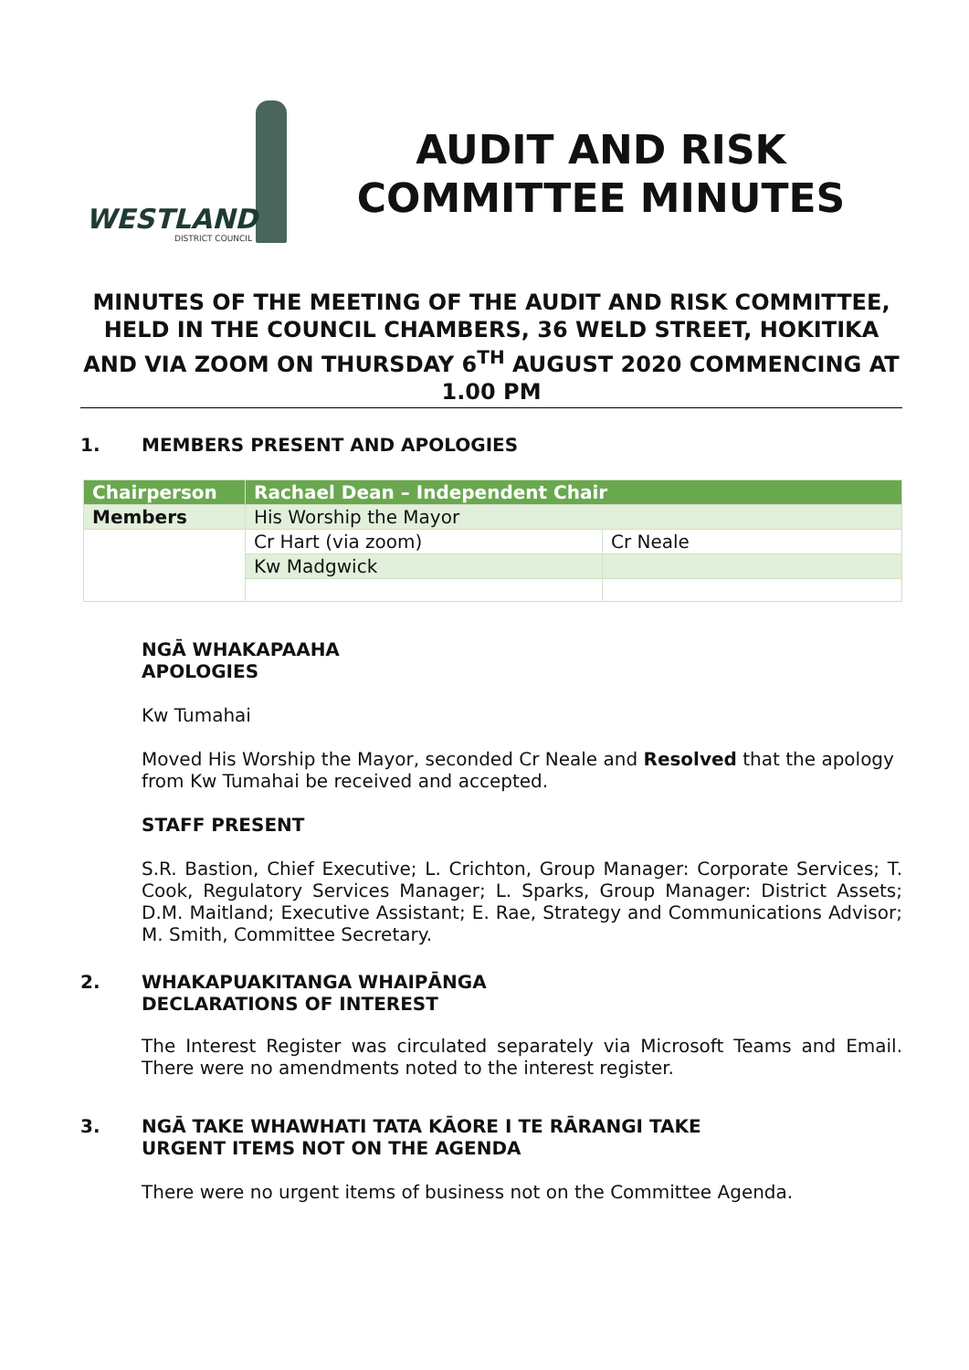WESTLAND
DISTRICT COUNCIL
AUDIT AND RISK
COMMITTEE MINUTES
MINUTES OF THE MEETING OF THE AUDIT AND RISK COMMITTEE, HELD IN THE COUNCIL CHAMBERS, 36 WELD STREET, HOKITIKA AND VIA ZOOM ON THURSDAY 6<sup>TH</sup> AUGUST 2020 COMMENCING AT 1.00 PM
1. MEMBERS PRESENT AND APOLOGIES
| Chairperson | Rachael Dean – Independent Chair | |
| Members | His Worship the Mayor | |
| | Cr Hart (via zoom) | Cr Neale |
| | Kw Madgwick | |
NGĀ WHAKAPAAHA
APOLOGIES
Kw Tumahai
Moved His Worship the Mayor, seconded Cr Neale and Resolved that the apology from Kw Tumahai be received and accepted.
STAFF PRESENT
S.R. Bastion, Chief Executive; L. Crichton, Group Manager: Corporate Services; T. Cook, Regulatory Services Manager; L. Sparks, Group Manager: District Assets; D.M. Maitland; Executive Assistant; E. Rae, Strategy and Communications Advisor; M. Smith, Committee Secretary.
2. WHAKAPUAKITANGA WHAIPĀNGA
DECLARATIONS OF INTEREST
The Interest Register was circulated separately via Microsoft Teams and Email. There were no amendments noted to the interest register.
3. NGĀ TAKE WHAWHATI TATA KĀORE I TE RĀRANGI TAKE
URGENT ITEMS NOT ON THE AGENDA
There were no urgent items of business not on the Committee Agenda.